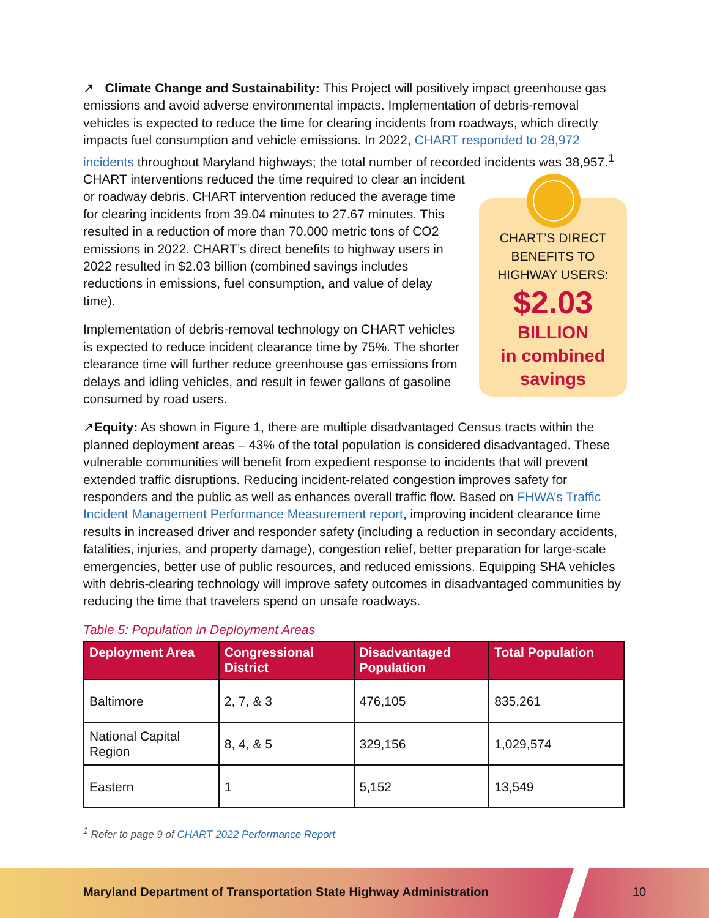↗ Climate Change and Sustainability: This Project will positively impact greenhouse gas emissions and avoid adverse environmental impacts. Implementation of debris-removal vehicles is expected to reduce the time for clearing incidents from roadways, which directly impacts fuel consumption and vehicle emissions. In 2022, CHART responded to 28,972 incidents throughout Maryland highways; the total number of recorded incidents was 38,957.<sup>1</sup> CHART interventions reduced the time required to clear CHART’S DIRECT
BENEFITS TO
HIGHWAY USERS:
$2.03
BILLION
in combined
savings an incident or roadway debris. CHART intervention reduced the average time for clearing incidents from 39.04 minutes to 27.67 minutes. This resulted in a reduction of more than 70,000 metric tons of CO2 emissions in 2022. CHART’s direct benefits to highway users in 2022 resulted in $2.03 billion (combined savings includes reductions in emissions, fuel consumption, and value of delay time).
Implementation of debris-removal technology on CHART vehicles is expected to reduce incident clearance time by 75%. The shorter clearance time will further reduce greenhouse gas emissions from delays and idling vehicles, and result in fewer gallons of gasoline consumed by road users.
↗Equity: As shown in Figure 1, there are multiple disadvantaged Census tracts within the planned deployment areas – 43% of the total population is considered disadvantaged. These vulnerable communities will benefit from expedient response to incidents that will prevent extended traffic disruptions. Reducing incident-related congestion improves safety for responders and the public as well as enhances overall traffic flow. Based on FHWA’s Traffic Incident Management Performance Measurement report, improving incident clearance time results in increased driver and responder safety (including a reduction in secondary accidents, fatalities, injuries, and property damage), congestion relief, better preparation for large-scale emergencies, better use of public resources, and reduced emissions. Equipping SHA vehicles with debris-clearing technology will improve safety outcomes in disadvantaged communities by reducing the time that travelers spend on unsafe roadways.
Table 5: Population in Deployment Areas
| Deployment Area | Congressional District | Disadvantaged Population | Total Population |
| --- | --- | --- | --- |
| Baltimore | 2, 7, & 3 | 476,105 | 835,261 |
| National Capital Region | 8, 4, & 5 | 329,156 | 1,029,574 |
| Eastern | 1 | 5,152 | 13,549 |
<sup>1</sup> Refer to page 9 of CHART 2022 Performance Report
Maryland Department of Transportation State Highway Administration
10